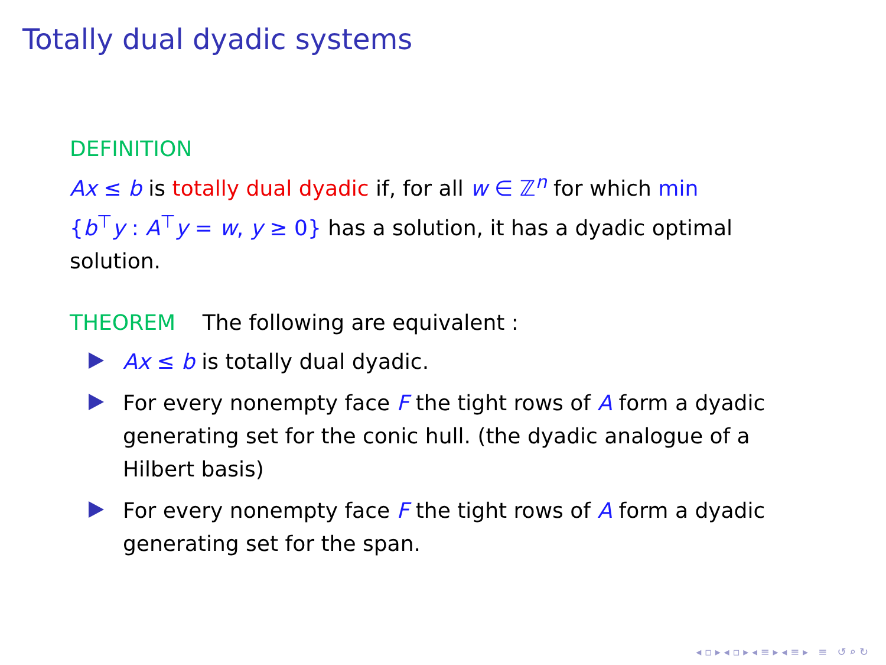Totally dual dyadic systems
DEFINITION
Ax ≤ b is totally dual dyadic if, for all w ∈ ℤ<sup>n</sup> for which min {b<sup>⊤</sup>y : A<sup>⊤</sup>y = w, y ≥ 0} has a solution, it has a dyadic optimal solution.
THEOREM The following are equivalent :
Ax ≤ b is totally dual dyadic.
For every nonempty face F the tight rows of A form a dyadic generating set for the conic hull. (the dyadic analogue of a Hilbert basis)
For every nonempty face F the tight rows of A form a dyadic generating set for the span.
◂ ▫ ▸ ◂ ▫ ▸ ◂ ≡ ▸ ◂ ≡ ▸ ≡ ↺ ⌕ ↻